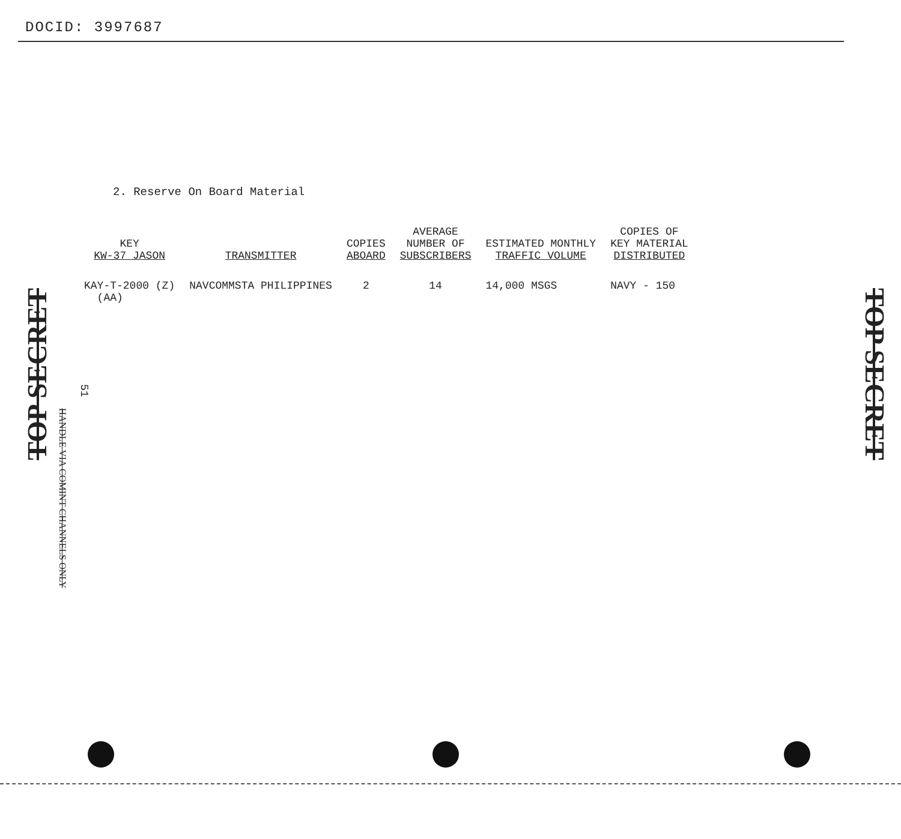DOCID: 3997687
2. Reserve On Board Material
| KEY KW-37 JASON | TRANSMITTER | COPIES ABOARD | AVERAGE NUMBER OF SUBSCRIBERS | ESTIMATED MONTHLY TRAFFIC VOLUME | COPIES OF KEY MATERIAL DISTRIBUTED |
| --- | --- | --- | --- | --- | --- |
| KAY-T-2000 (Z) (AA) | NAVCOMMSTA PHILIPPINES | 2 | 14 | 14,000 MSGS | NAVY - 150 |
TOP SECRET
51
HANDLE VIA COMINT CHANNELS ONLY
TOP SECRET